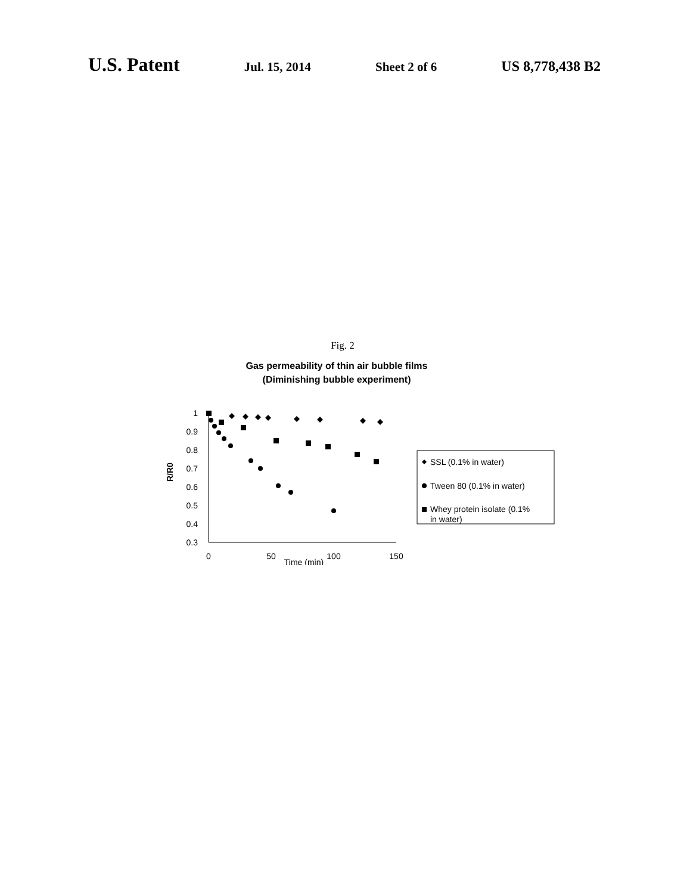U.S. Patent Jul. 15, 2014 Sheet 2 of 6 US 8,778,438 B2
Fig. 2
Gas permeability of thin air bubble films
(Diminishing bubble experiment)
1
0.9
0.8
0.7
0.6
0.5
0.4
0.3
0
50
100
150
Time (min)
R/R0
SSL (0.1% in water)
Tween 80 (0.1% in water)
Whey protein isolate (0.1%
in water)